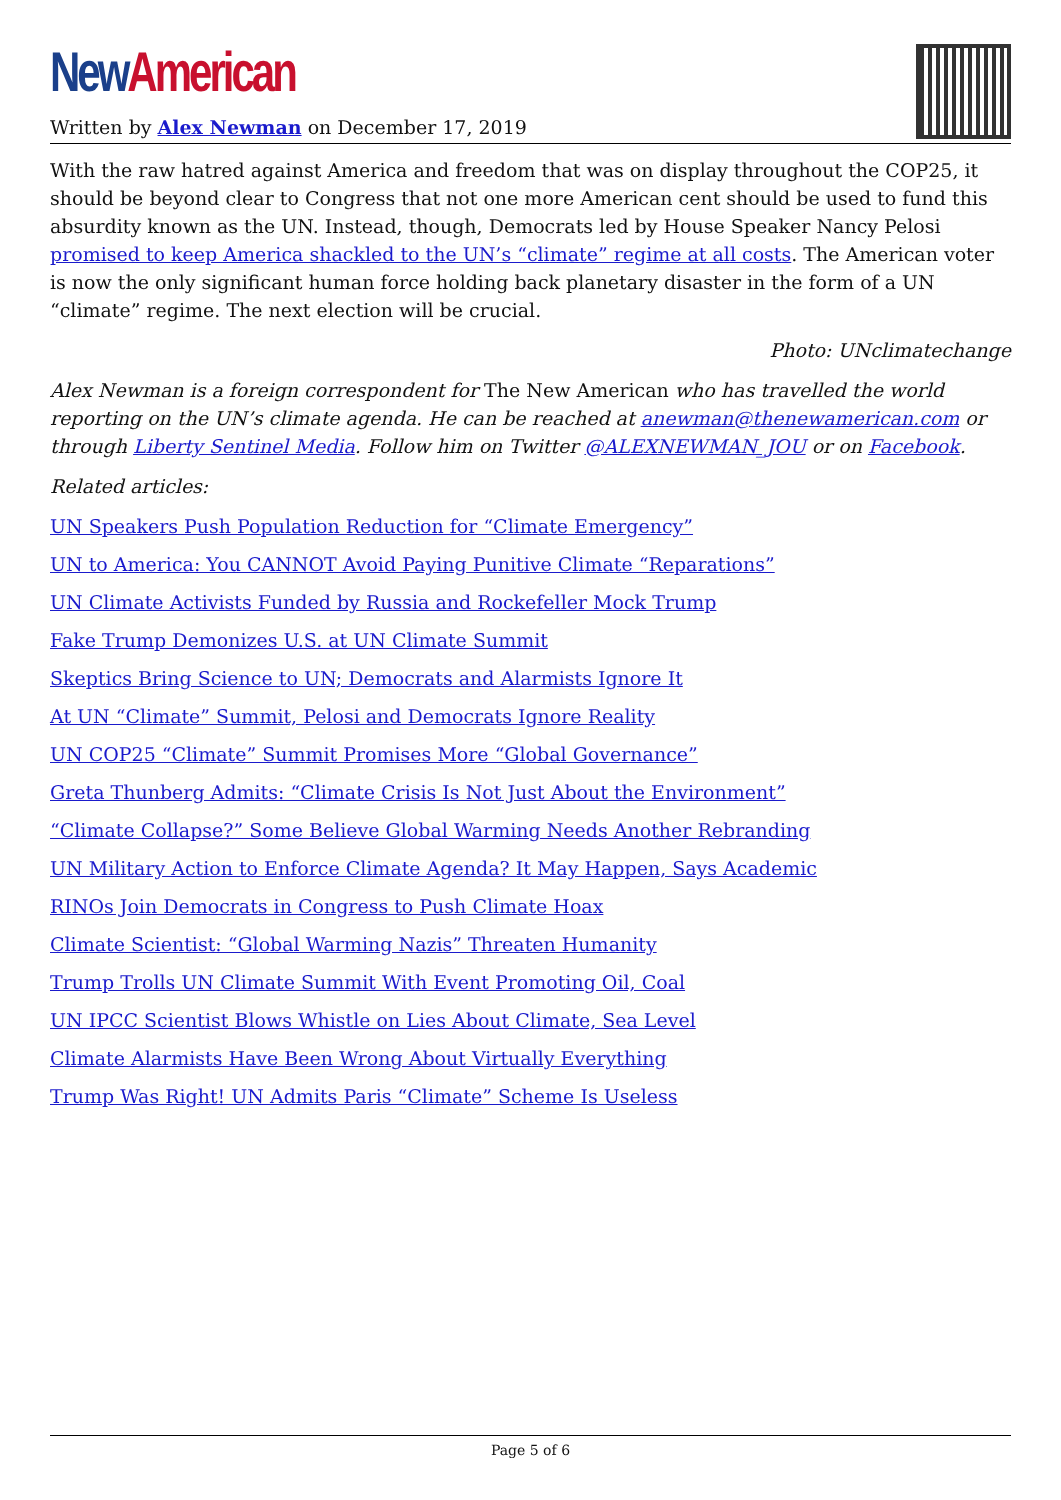New American
Written by Alex Newman on December 17, 2019
With the raw hatred against America and freedom that was on display throughout the COP25, it should be beyond clear to Congress that not one more American cent should be used to fund this absurdity known as the UN. Instead, though, Democrats led by House Speaker Nancy Pelosi promised to keep America shackled to the UN’s “climate” regime at all costs. The American voter is now the only significant human force holding back planetary disaster in the form of a UN “climate” regime. The next election will be crucial.
Photo: UNclimatechange
Alex Newman is a foreign correspondent for The New American who has travelled the world reporting on the UN’s climate agenda. He can be reached at anewman@thenewamerican.com or through Liberty Sentinel Media. Follow him on Twitter @ALEXNEWMAN_JOU or on Facebook.
Related articles:
UN Speakers Push Population Reduction for “Climate Emergency”
UN to America: You CANNOT Avoid Paying Punitive Climate “Reparations”
UN Climate Activists Funded by Russia and Rockefeller Mock Trump
Fake Trump Demonizes U.S. at UN Climate Summit
Skeptics Bring Science to UN; Democrats and Alarmists Ignore It
At UN “Climate” Summit, Pelosi and Democrats Ignore Reality
UN COP25 “Climate” Summit Promises More “Global Governance”
Greta Thunberg Admits: “Climate Crisis Is Not Just About the Environment”
“Climate Collapse?” Some Believe Global Warming Needs Another Rebranding
UN Military Action to Enforce Climate Agenda? It May Happen, Says Academic
RINOs Join Democrats in Congress to Push Climate Hoax
Climate Scientist: “Global Warming Nazis” Threaten Humanity
Trump Trolls UN Climate Summit With Event Promoting Oil, Coal
UN IPCC Scientist Blows Whistle on Lies About Climate, Sea Level
Climate Alarmists Have Been Wrong About Virtually Everything
Trump Was Right! UN Admits Paris “Climate” Scheme Is Useless
Page 5 of 6